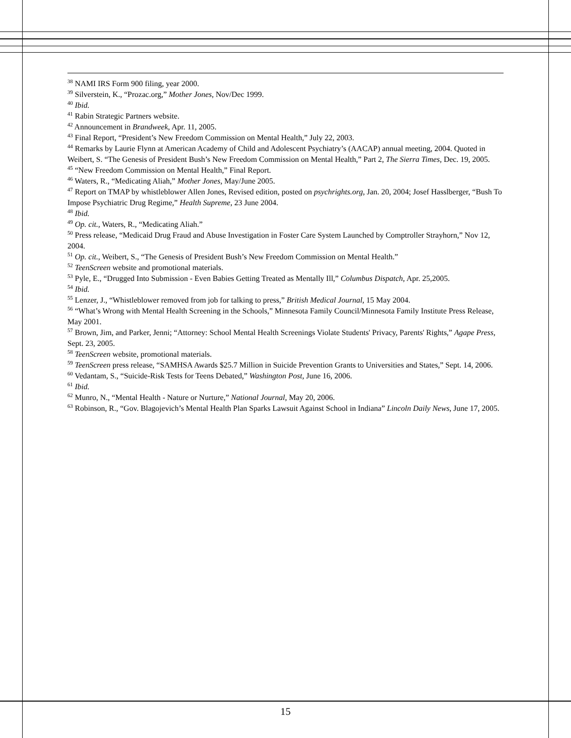<sup>38</sup> NAMI IRS Form 900 filing, year 2000.
<sup>39</sup> Silverstein, K., “Prozac.org,” Mother Jones, Nov/Dec 1999.
<sup>40</sup> Ibid.
<sup>41</sup> Rabin Strategic Partners website.
<sup>42</sup> Announcement in Brandweek, Apr. 11, 2005.
<sup>43</sup> Final Report, “President’s New Freedom Commission on Mental Health,” July 22, 2003.
<sup>44</sup> Remarks by Laurie Flynn at American Academy of Child and Adolescent Psychiatry’s (AACAP) annual meeting, 2004. Quoted in Weibert, S. “The Genesis of President Bush’s New Freedom Commission on Mental Health,” Part 2, The Sierra Times, Dec. 19, 2005.
<sup>45</sup> “New Freedom Commission on Mental Health,” Final Report.
<sup>46</sup> Waters, R., “Medicating Aliah,” Mother Jones, May/June 2005.
<sup>47</sup> Report on TMAP by whistleblower Allen Jones, Revised edition, posted on psychrights.org, Jan. 20, 2004; Josef Hasslberger, “Bush To Impose Psychiatric Drug Regime,” Health Supreme, 23 June 2004.
<sup>48</sup> Ibid.
<sup>49</sup> Op. cit., Waters, R., “Medicating Aliah.”
<sup>50</sup> Press release, “Medicaid Drug Fraud and Abuse Investigation in Foster Care System Launched by Comptroller Strayhorn,” Nov 12, 2004.
<sup>51</sup> Op. cit., Weibert, S., “The Genesis of President Bush’s New Freedom Commission on Mental Health.”
<sup>52</sup> TeenScreen website and promotional materials.
<sup>53</sup> Pyle, E., “Drugged Into Submission - Even Babies Getting Treated as Mentally Ill,” Columbus Dispatch, Apr. 25,2005.
<sup>54</sup> Ibid.
<sup>55</sup> Lenzer, J., “Whistleblower removed from job for talking to press,” British Medical Journal, 15 May 2004.
<sup>56</sup> “What’s Wrong with Mental Health Screening in the Schools,” Minnesota Family Council/Minnesota Family Institute Press Release, May 2001.
<sup>57</sup> Brown, Jim, and Parker, Jenni; “Attorney: School Mental Health Screenings Violate Students' Privacy, Parents' Rights,” Agape Press, Sept. 23, 2005.
<sup>58</sup> TeenScreen website, promotional materials.
<sup>59</sup> TeenScreen press release, “SAMHSA Awards $25.7 Million in Suicide Prevention Grants to Universities and States,” Sept. 14, 2006.
<sup>60</sup> Vedantam, S., “Suicide-Risk Tests for Teens Debated,” Washington Post, June 16, 2006.
<sup>61</sup> Ibid.
<sup>62</sup> Munro, N., “Mental Health - Nature or Nurture,” National Journal, May 20, 2006.
<sup>63</sup> Robinson, R., “Gov. Blagojevich’s Mental Health Plan Sparks Lawsuit Against School in Indiana” Lincoln Daily News, June 17, 2005.
15